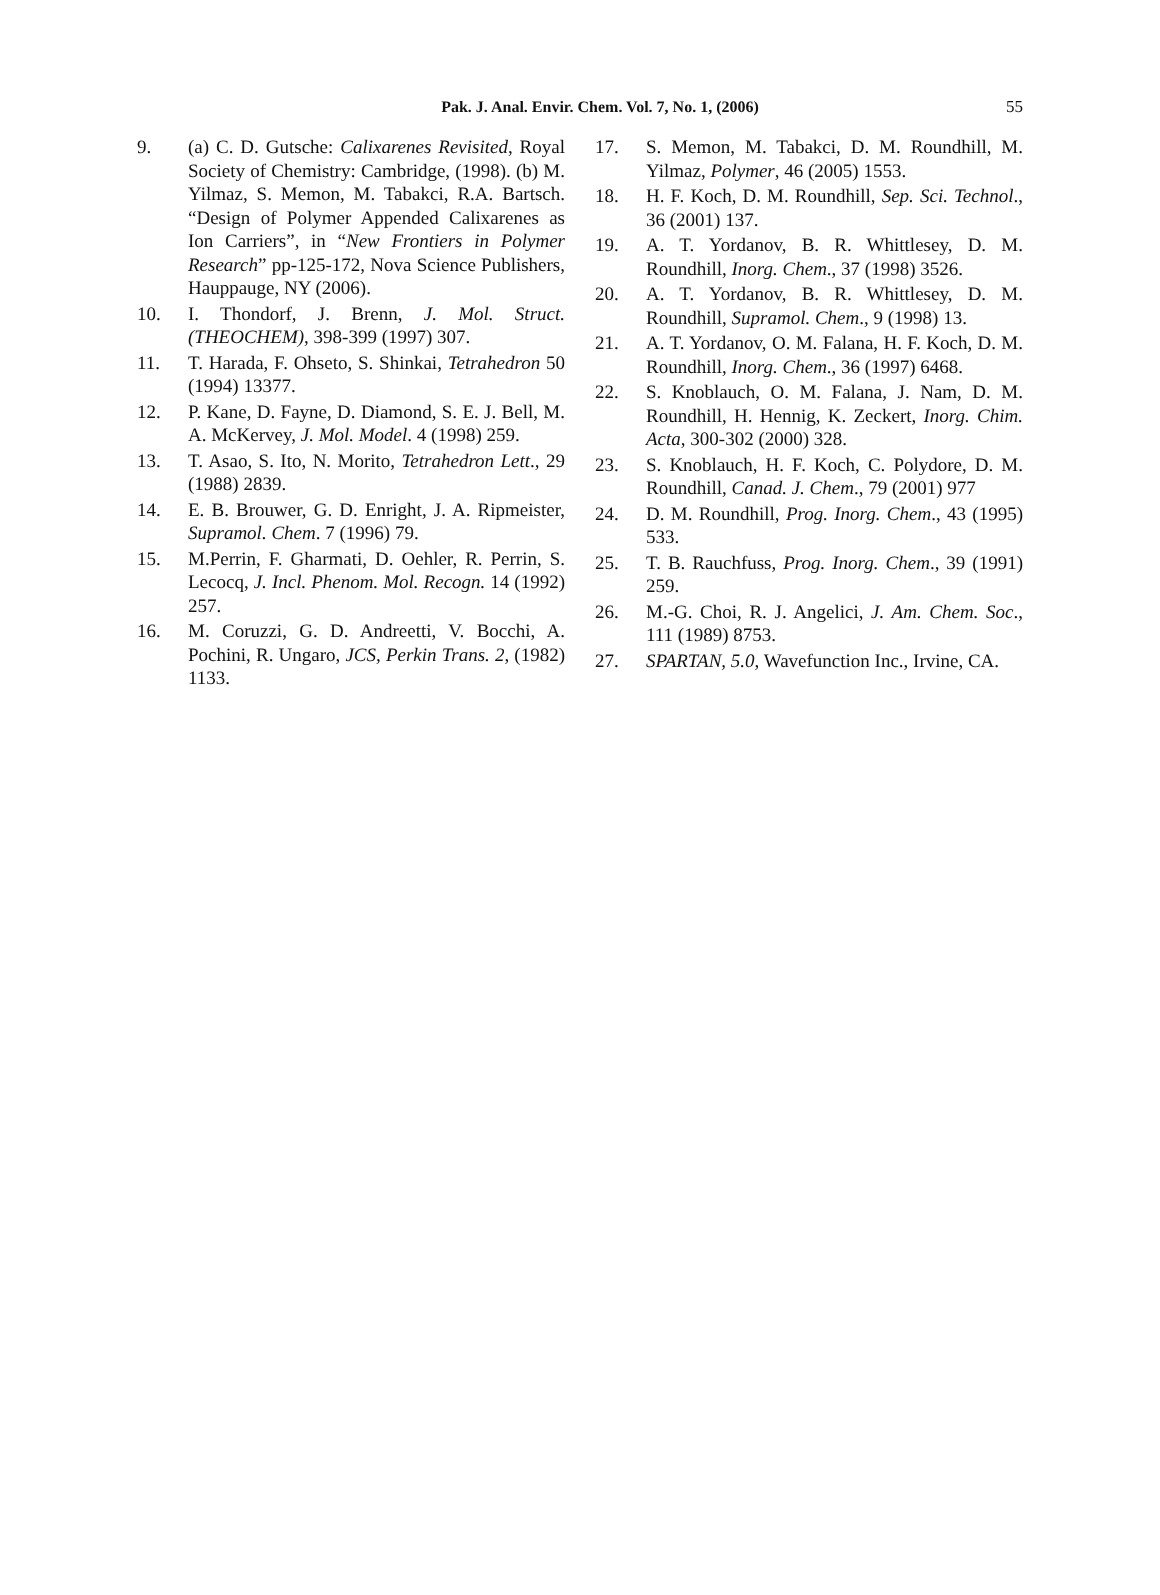Pak. J. Anal. Envir. Chem. Vol. 7, No. 1, (2006)
55
9. (a) C. D. Gutsche: Calixarenes Revisited, Royal Society of Chemistry: Cambridge, (1998). (b) M. Yilmaz, S. Memon, M. Tabakci, R.A. Bartsch. “Design of Polymer Appended Calixarenes as Ion Carriers”, in “New Frontiers in Polymer Research” pp-125-172, Nova Science Publishers, Hauppauge, NY (2006).
10. I. Thondorf, J. Brenn, J. Mol. Struct. (THEOCHEM), 398-399 (1997) 307.
11. T. Harada, F. Ohseto, S. Shinkai, Tetrahedron 50 (1994) 13377.
12. P. Kane, D. Fayne, D. Diamond, S. E. J. Bell, M. A. McKervey, J. Mol. Model. 4 (1998) 259.
13. T. Asao, S. Ito, N. Morito, Tetrahedron Lett., 29 (1988) 2839.
14. E. B. Brouwer, G. D. Enright, J. A. Ripmeister, Supramol. Chem. 7 (1996) 79.
15. M.Perrin, F. Gharmati, D. Oehler, R. Perrin, S. Lecocq, J. Incl. Phenom. Mol. Recogn. 14 (1992) 257.
16. M. Coruzzi, G. D. Andreetti, V. Bocchi, A. Pochini, R. Ungaro, JCS, Perkin Trans. 2, (1982) 1133.
17. S. Memon, M. Tabakci, D. M. Roundhill, M. Yilmaz, Polymer, 46 (2005) 1553.
18. H. F. Koch, D. M. Roundhill, Sep. Sci. Technol., 36 (2001) 137.
19. A. T. Yordanov, B. R. Whittlesey, D. M. Roundhill, Inorg. Chem., 37 (1998) 3526.
20. A. T. Yordanov, B. R. Whittlesey, D. M. Roundhill, Supramol. Chem., 9 (1998) 13.
21. A. T. Yordanov, O. M. Falana, H. F. Koch, D. M. Roundhill, Inorg. Chem., 36 (1997) 6468.
22. S. Knoblauch, O. M. Falana, J. Nam, D. M. Roundhill, H. Hennig, K. Zeckert, Inorg. Chim. Acta, 300-302 (2000) 328.
23. S. Knoblauch, H. F. Koch, C. Polydore, D. M. Roundhill, Canad. J. Chem., 79 (2001) 977
24. D. M. Roundhill, Prog. Inorg. Chem., 43 (1995) 533.
25. T. B. Rauchfuss, Prog. Inorg. Chem., 39 (1991) 259.
26. M.-G. Choi, R. J. Angelici, J. Am. Chem. Soc., 111 (1989) 8753.
27. SPARTAN, 5.0, Wavefunction Inc., Irvine, CA.